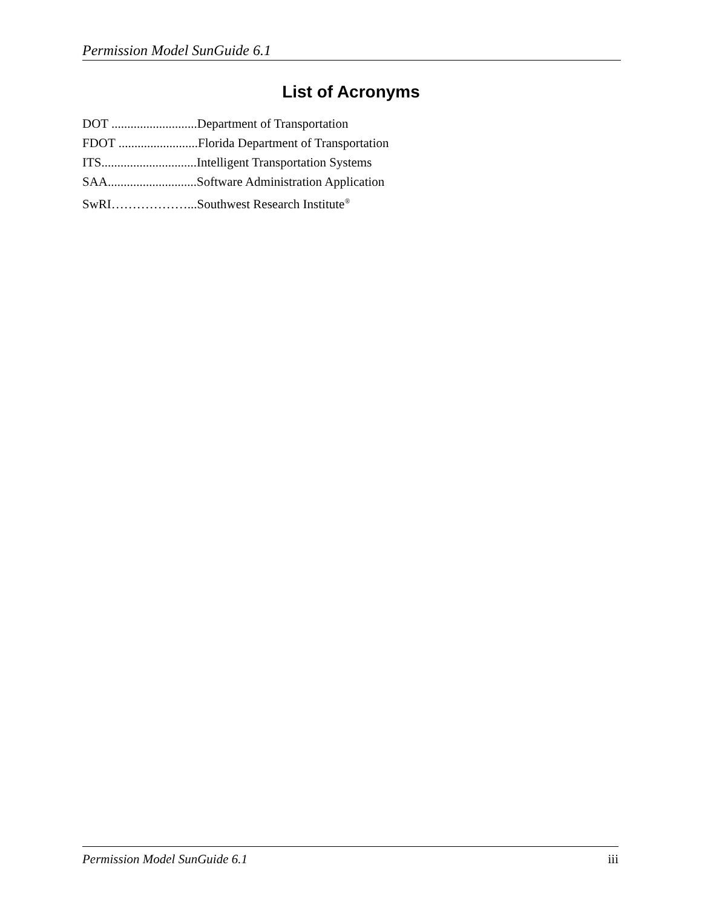Permission Model SunGuide 6.1
List of Acronyms
DOT ...........................Department of Transportation
FDOT .........................Florida Department of Transportation
ITS..............................Intelligent Transportation Systems
SAA............................Software Administration Application
SwRI………………...Southwest Research Institute<sup>®</sup>
Permission Model SunGuide 6.1 iii